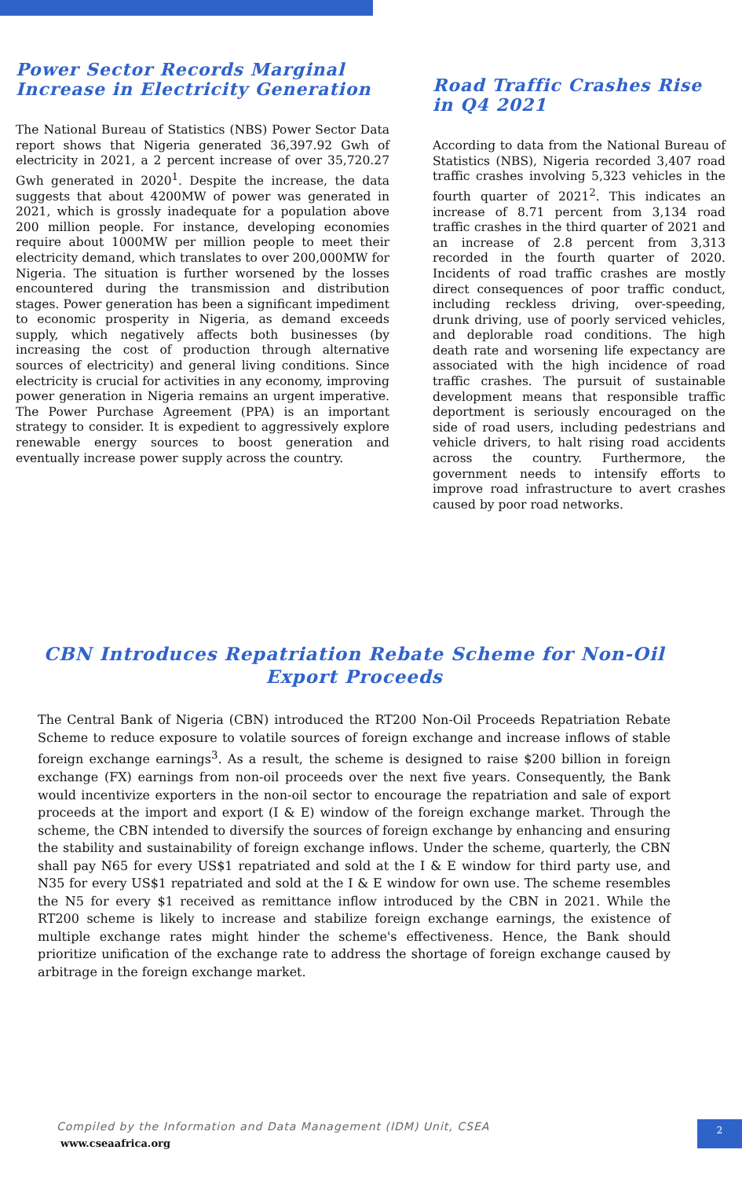Power Sector Records Marginal Increase in Electricity Generation
The National Bureau of Statistics (NBS) Power Sector Data report shows that Nigeria generated 36,397.92 Gwh of electricity in 2021, a 2 percent increase of over 35,720.27 Gwh generated in 2020<sup>1</sup>. Despite the increase, the data suggests that about 4200MW of power was generated in 2021, which is grossly inadequate for a population above 200 million people. For instance, developing economies require about 1000MW per million people to meet their electricity demand, which translates to over 200,000MW for Nigeria. The situation is further worsened by the losses encountered during the transmission and distribution stages. Power generation has been a significant impediment to economic prosperity in Nigeria, as demand exceeds supply, which negatively affects both businesses (by increasing the cost of production through alternative sources of electricity) and general living conditions. Since electricity is crucial for activities in any economy, improving power generation in Nigeria remains an urgent imperative. The Power Purchase Agreement (PPA) is an important strategy to consider. It is expedient to aggressively explore renewable energy sources to boost generation and eventually increase power supply across the country.
Road Traffic Crashes Rise in Q4 2021
According to data from the National Bureau of Statistics (NBS), Nigeria recorded 3,407 road traffic crashes involving 5,323 vehicles in the fourth quarter of 2021<sup>2</sup>. This indicates an increase of 8.71 percent from 3,134 road traffic crashes in the third quarter of 2021 and an increase of 2.8 percent from 3,313 recorded in the fourth quarter of 2020. Incidents of road traffic crashes are mostly direct consequences of poor traffic conduct, including reckless driving, over-speeding, drunk driving, use of poorly serviced vehicles, and deplorable road conditions. The high death rate and worsening life expectancy are associated with the high incidence of road traffic crashes. The pursuit of sustainable development means that responsible traffic deportment is seriously encouraged on the side of road users, including pedestrians and vehicle drivers, to halt rising road accidents across the country. Furthermore, the government needs to intensify efforts to improve road infrastructure to avert crashes caused by poor road networks.
CBN Introduces Repatriation Rebate Scheme for Non-Oil Export Proceeds
The Central Bank of Nigeria (CBN) introduced the RT200 Non-Oil Proceeds Repatriation Rebate Scheme to reduce exposure to volatile sources of foreign exchange and increase inflows of stable foreign exchange earnings<sup>3</sup>. As a result, the scheme is designed to raise $200 billion in foreign exchange (FX) earnings from non-oil proceeds over the next five years. Consequently, the Bank would incentivize exporters in the non-oil sector to encourage the repatriation and sale of export proceeds at the import and export (I & E) window of the foreign exchange market. Through the scheme, the CBN intended to diversify the sources of foreign exchange by enhancing and ensuring the stability and sustainability of foreign exchange inflows. Under the scheme, quarterly, the CBN shall pay N65 for every US$1 repatriated and sold at the I & E window for third party use, and N35 for every US$1 repatriated and sold at the I & E window for own use. The scheme resembles the N5 for every $1 received as remittance inflow introduced by the CBN in 2021. While the RT200 scheme is likely to increase and stabilize foreign exchange earnings, the existence of multiple exchange rates might hinder the scheme's effectiveness. Hence, the Bank should prioritize unification of the exchange rate to address the shortage of foreign exchange caused by arbitrage in the foreign exchange market.
Compiled by the Information and Data Management (IDM) Unit, CSEA
www.cseaafrica.org
2